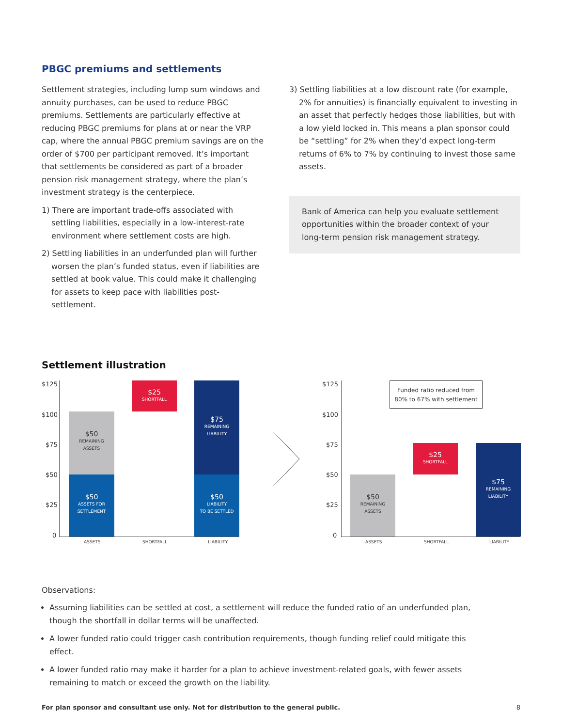PBGC premiums and settlements
Settlement strategies, including lump sum windows and annuity purchases, can be used to reduce PBGC premiums. Settlements are particularly effective at reducing PBGC premiums for plans at or near the VRP cap, where the annual PBGC premium savings are on the order of $700 per participant removed. It’s important that settlements be considered as part of a broader pension risk management strategy, where the plan’s investment strategy is the centerpiece.
1) There are important trade-offs associated with settling liabilities, especially in a low-interest-rate environment where settlement costs are high.
2) Settling liabilities in an underfunded plan will further worsen the plan’s funded status, even if liabilities are settled at book value. This could make it challenging for assets to keep pace with liabilities post-settlement.
3) Settling liabilities at a low discount rate (for example, 2% for annuities) is financially equivalent to investing in an asset that perfectly hedges those liabilities, but with a low yield locked in. This means a plan sponsor could be “settling” for 2% when they’d expect long-term returns of 6% to 7% by continuing to invest those same assets.
Bank of America can help you evaluate settlement opportunities within the broader context of your long-term pension risk management strategy.
Settlement illustration
$125
$100
$75
$50
$25
0
$50
REMAINING
ASSETS
$50
ASSETS FOR
SETTLEMENT
$25
SHORTFALL
$75
REMAINING
LIABILITY
$50
LIABILITY
TO BE SETTLED
ASSETS SHORTFALL LIABILITY
$125
$100
$75
$50
$25
0
Funded ratio reduced from 80% to 67% with settlement
$50
REMAINING
ASSETS
$25
SHORTFALL
$75
REMAINING
LIABILITY
ASSETS SHORTFALL LIABILITY
Observations:
Assuming liabilities can be settled at cost, a settlement will reduce the funded ratio of an underfunded plan, though the shortfall in dollar terms will be unaffected.
A lower funded ratio could trigger cash contribution requirements, though funding relief could mitigate this effect.
A lower funded ratio may make it harder for a plan to achieve investment-related goals, with fewer assets remaining to match or exceed the growth on the liability.
For plan sponsor and consultant use only. Not for distribution to the general public. 8